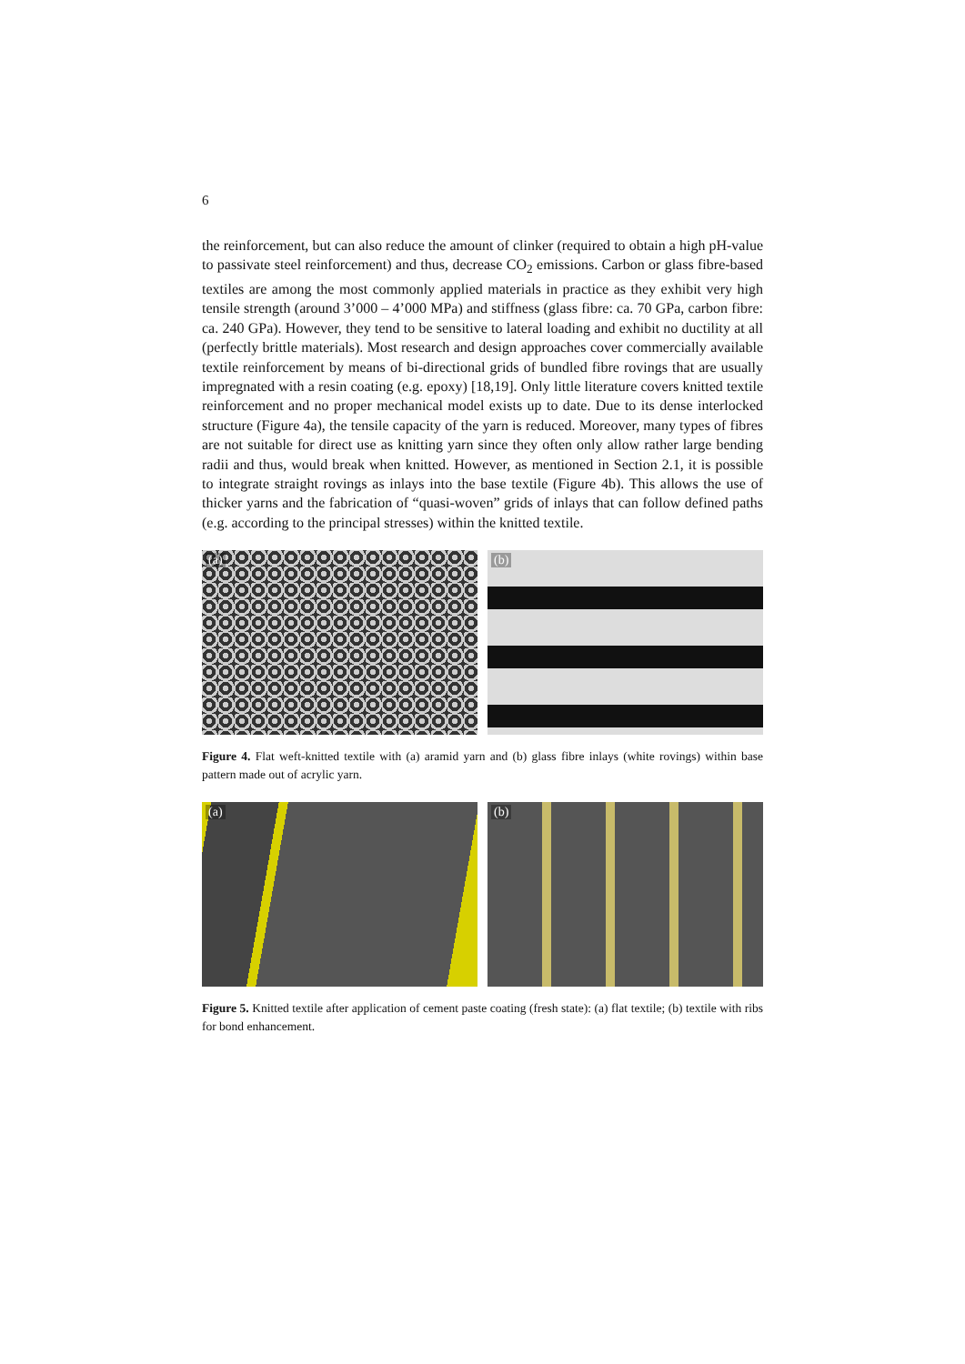6
the reinforcement, but can also reduce the amount of clinker (required to obtain a high pH-value to passivate steel reinforcement) and thus, decrease CO<sub>2</sub> emissions. Carbon or glass fibre-based textiles are among the most commonly applied materials in practice as they exhibit very high tensile strength (around 3’000 – 4’000 MPa) and stiffness (glass fibre: ca. 70 GPa, carbon fibre: ca. 240 GPa). However, they tend to be sensitive to lateral loading and exhibit no ductility at all (perfectly brittle materials). Most research and design approaches cover commercially available textile reinforcement by means of bi-directional grids of bundled fibre rovings that are usually impregnated with a resin coating (e.g. epoxy) [18,19]. Only little literature covers knitted textile reinforcement and no proper mechanical model exists up to date. Due to its dense interlocked structure (Figure 4a), the tensile capacity of the yarn is reduced. Moreover, many types of fibres are not suitable for direct use as knitting yarn since they often only allow rather large bending radii and thus, would break when knitted. However, as mentioned in Section 2.1, it is possible to integrate straight rovings as inlays into the base textile (Figure 4b). This allows the use of thicker yarns and the fabrication of “quasi-woven” grids of inlays that can follow defined paths (e.g. according to the principal stresses) within the knitted textile.
(a)
(b)
Figure 4. Flat weft-knitted textile with (a) aramid yarn and (b) glass fibre inlays (white rovings) within base pattern made out of acrylic yarn.
(a)
(b)
Figure 5. Knitted textile after application of cement paste coating (fresh state): (a) flat textile; (b) textile with ribs for bond enhancement.